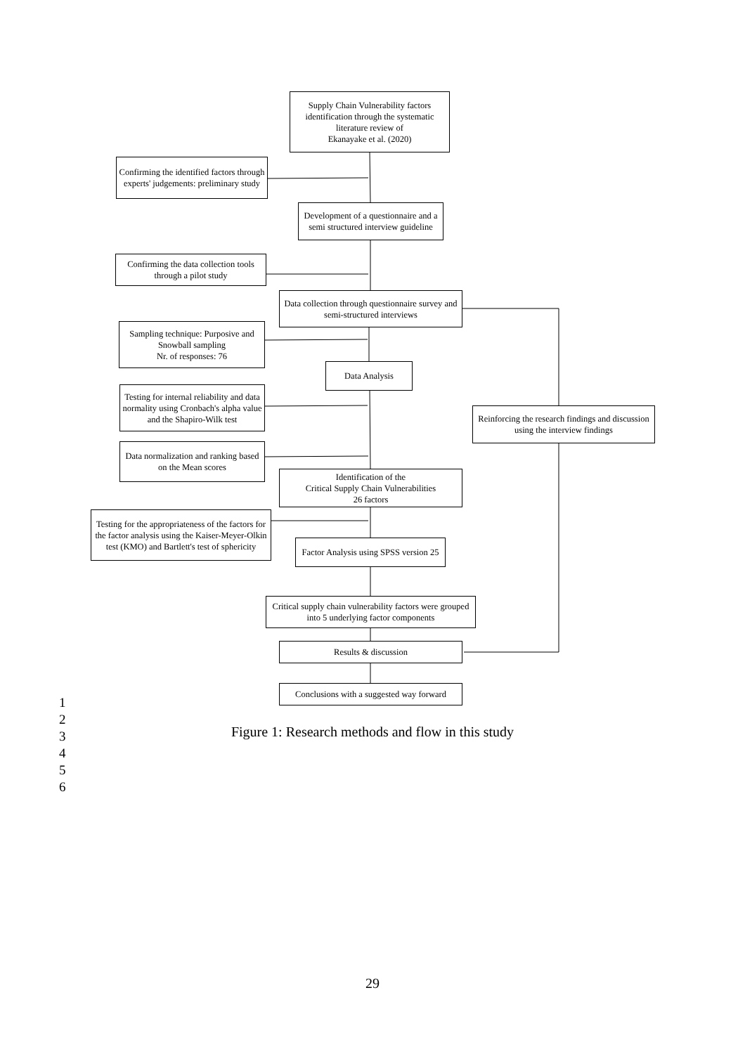Supply Chain Vulnerability factors identification through the systematic literature review of
Ekanayake et al. (2020)
Confirming the identified factors through experts' judgements: preliminary study
Development of a questionnaire and a semi structured interview guideline
Confirming the data collection tools through a pilot study
Data collection through questionnaire survey and semi-structured interviews
Sampling technique: Purposive and Snowball sampling
Nr. of responses: 76
Data Analysis
Testing for internal reliability and data normality using Cronbach's alpha value and the Shapiro-Wilk test
Reinforcing the research findings and discussion using the interview findings
Data normalization and ranking based on the Mean scores
Identification of the
Critical Supply Chain Vulnerabilities
26 factors
Testing for the appropriateness of the factors for the factor analysis using the Kaiser-Meyer-Olkin test (KMO) and Bartlett's test of sphericity
Factor Analysis using SPSS version 25
Critical supply chain vulnerability factors were grouped into 5 underlying factor components
Results & discussion
Conclusions with a suggested way forward
1
2
3
4
5
6
Figure 1: Research methods and flow in this study
29